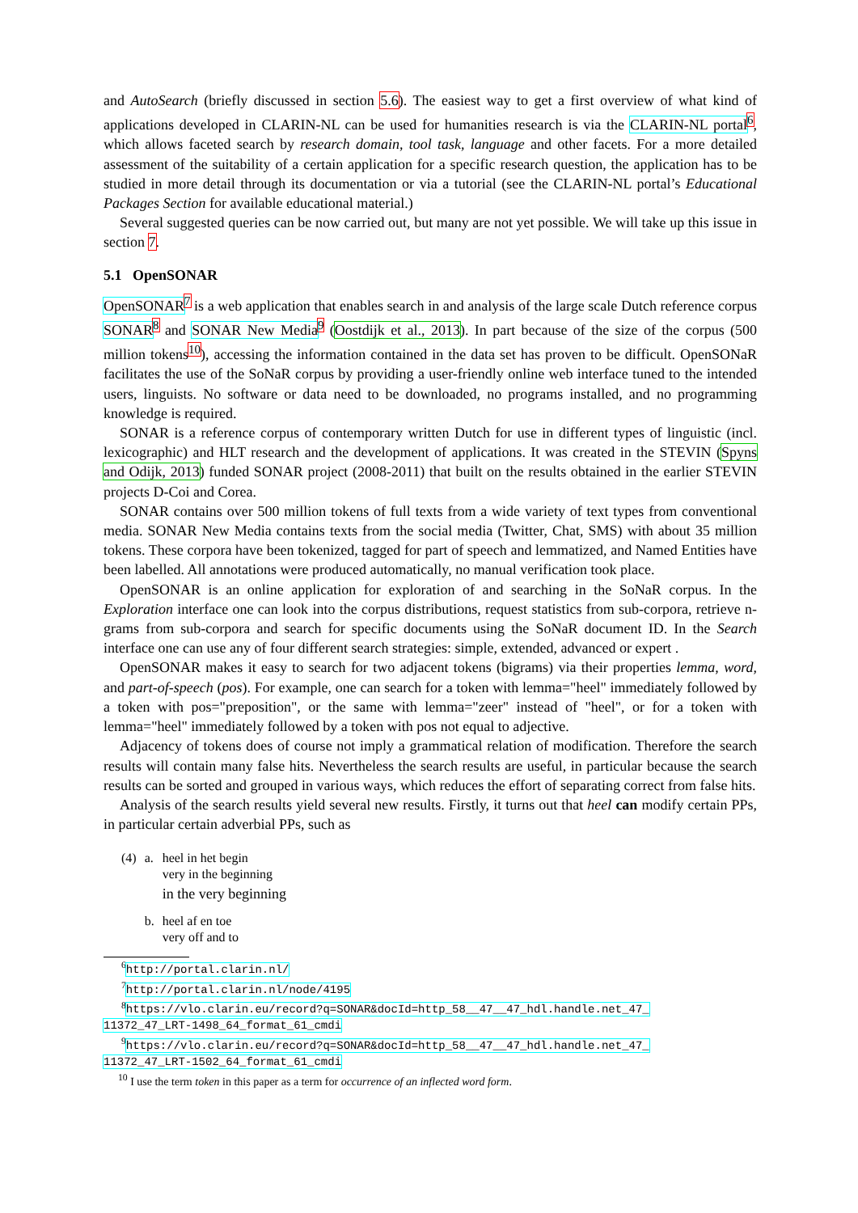and AutoSearch (briefly discussed in section 5.6). The easiest way to get a first overview of what kind of applications developed in CLARIN-NL can be used for humanities research is via the CLARIN-NL portal<sup>6</sup>, which allows faceted search by research domain, tool task, language and other facets. For a more detailed assessment of the suitability of a certain application for a specific research question, the application has to be studied in more detail through its documentation or via a tutorial (see the CLARIN-NL portal’s Educational Packages Section for available educational material.)
Several suggested queries can be now carried out, but many are not yet possible. We will take up this issue in section 7.
5.1 OpenSONAR
OpenSONAR<sup>7</sup> is a web application that enables search in and analysis of the large scale Dutch reference corpus SONAR<sup>8</sup> and SONAR New Media<sup>9</sup> (Oostdijk et al., 2013). In part because of the size of the corpus (500 million tokens<sup>10</sup>), accessing the information contained in the data set has proven to be difficult. OpenSONaR facilitates the use of the SoNaR corpus by providing a user-friendly online web interface tuned to the intended users, linguists. No software or data need to be downloaded, no programs installed, and no programming knowledge is required.
SONAR is a reference corpus of contemporary written Dutch for use in different types of linguistic (incl. lexicographic) and HLT research and the development of applications. It was created in the STEVIN (Spyns and Odijk, 2013) funded SONAR project (2008-2011) that built on the results obtained in the earlier STEVIN projects D-Coi and Corea.
SONAR contains over 500 million tokens of full texts from a wide variety of text types from conventional media. SONAR New Media contains texts from the social media (Twitter, Chat, SMS) with about 35 million tokens. These corpora have been tokenized, tagged for part of speech and lemmatized, and Named Entities have been labelled. All annotations were produced automatically, no manual verification took place.
OpenSONAR is an online application for exploration of and searching in the SoNaR corpus. In the Exploration interface one can look into the corpus distributions, request statistics from sub-corpora, retrieve n-grams from sub-corpora and search for specific documents using the SoNaR document ID. In the Search interface one can use any of four different search strategies: simple, extended, advanced or expert .
OpenSONAR makes it easy to search for two adjacent tokens (bigrams) via their properties lemma, word, and part-of-speech (pos). For example, one can search for a token with lemma="heel" immediately followed by a token with pos="preposition", or the same with lemma="zeer" instead of "heel", or for a token with lemma="heel" immediately followed by a token with pos not equal to adjective.
Adjacency of tokens does of course not imply a grammatical relation of modification. Therefore the search results will contain many false hits. Nevertheless the search results are useful, in particular because the search results can be sorted and grouped in various ways, which reduces the effort of separating correct from false hits.
Analysis of the search results yield several new results. Firstly, it turns out that heel can modify certain PPs, in particular certain adverbial PPs, such as
| (4) | a. | heel in het begin very in the beginning in the very beginning |
| | b. | heel af en toe very off and to |
<sup>6</sup> http://portal.clarin.nl/
<sup>7</sup> http://portal.clarin.nl/node/4195
<sup>8</sup> https://vlo.clarin.eu/record?q=SONAR&docId=http_58__47__47_hdl.handle.net_47_
11372_47_LRT-1498_64_format_61_cmdi
<sup>9</sup> https://vlo.clarin.eu/record?q=SONAR&docId=http_58__47__47_hdl.handle.net_47_
11372_47_LRT-1502_64_format_61_cmdi
<sup>10</sup> I use the term token in this paper as a term for occurrence of an inflected word form.